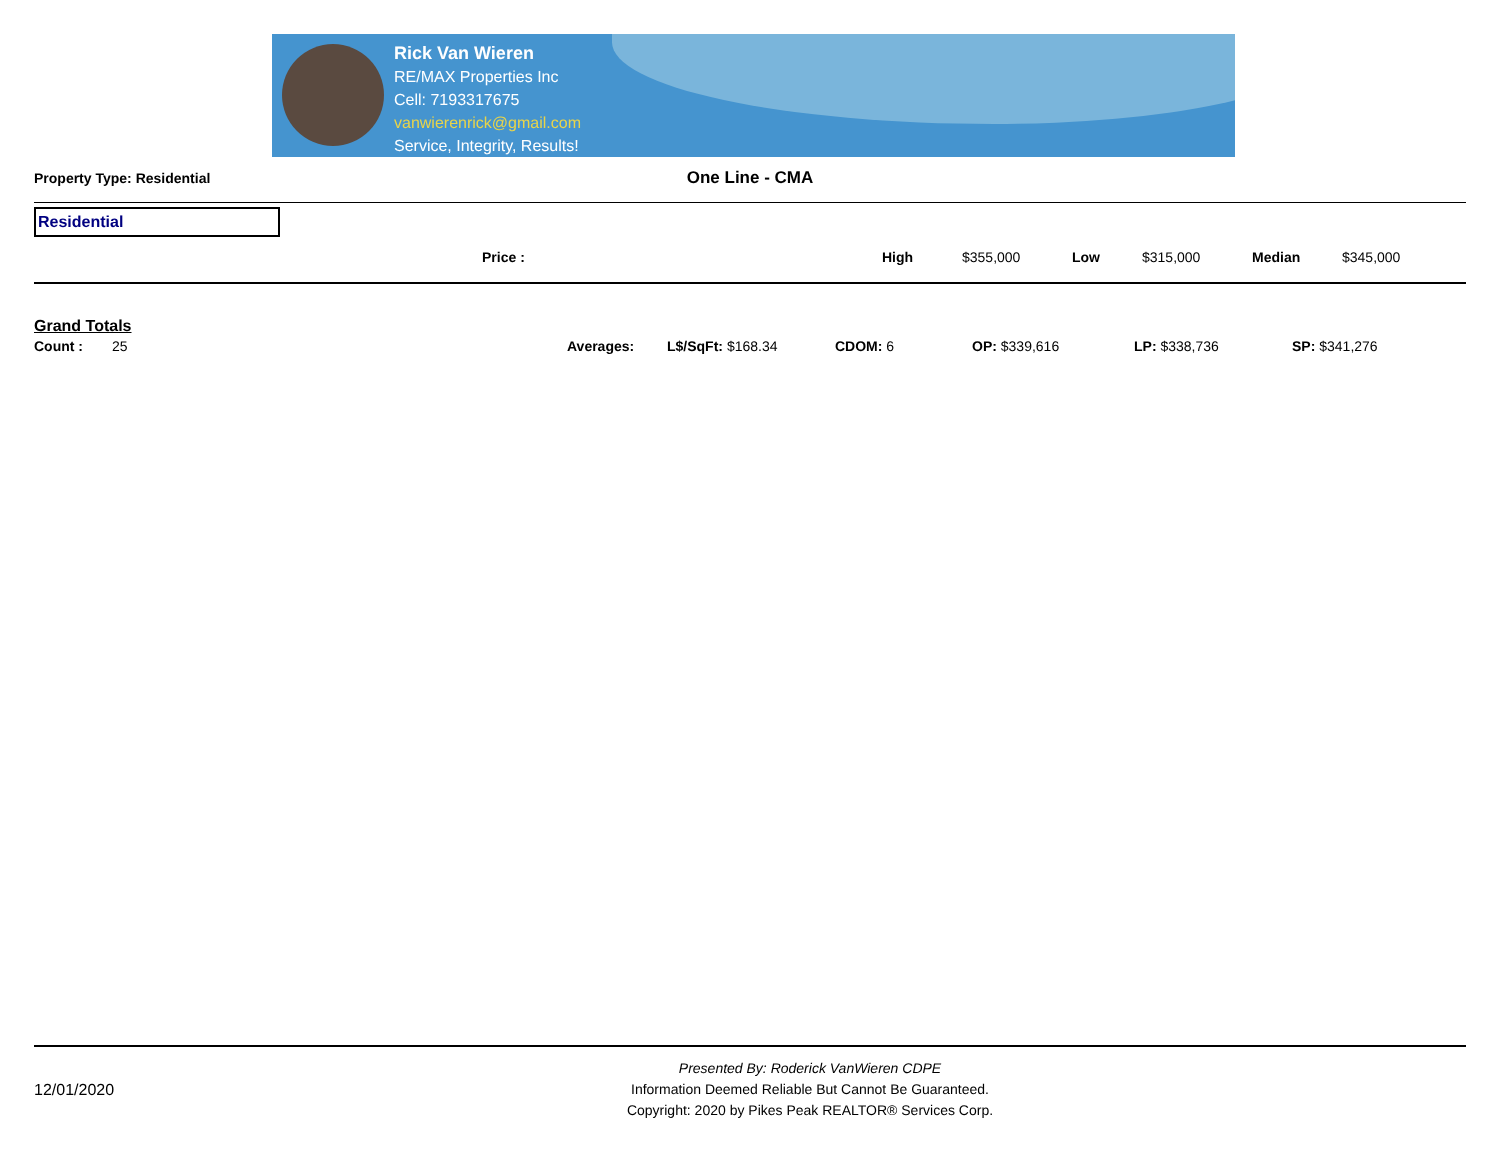Rick Van Wieren
RE/MAX Properties Inc
Cell: 7193317675
vanwierenrick@gmail.com
Service, Integrity, Results!
Property Type: Residential
One Line - CMA
Residential
| | Price : | High | $355,000 | Low | $315,000 | Median | $345,000 |
Grand Totals
| Count : | 25 | Averages: | L$/SqFt: $168.34 | CDOM: 6 | OP: $339,616 | LP: $338,736 | SP: $341,276 |
12/01/2020
Presented By: Roderick VanWieren CDPE
Information Deemed Reliable But Cannot Be Guaranteed.
Copyright: 2020 by Pikes Peak REALTOR® Services Corp.